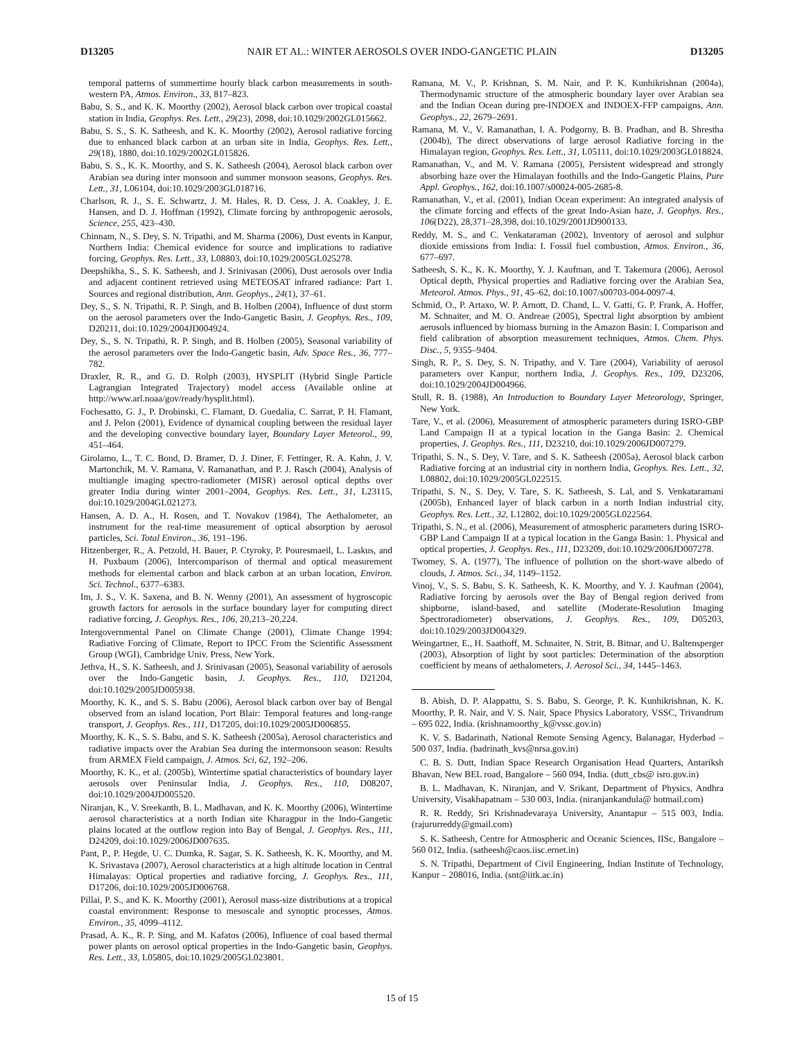D13205 NAIR ET AL.: WINTER AEROSOLS OVER INDO-GANGETIC PLAIN D13205
temporal patterns of summertime hourly black carbon measurements in south-western PA, Atmos. Environ., 33, 817–823.
Babu, S. S., and K. K. Moorthy (2002), Aerosol black carbon over tropical coastal station in India, Geophys. Res. Lett., 29(23), 2098, doi:10.1029/2002GL015662.
Babu, S. S., S. K. Satheesh, and K. K. Moorthy (2002), Aerosol radiative forcing due to enhanced black carbon at an urban site in India, Geophys. Res. Lett., 29(18), 1880, doi:10.1029/2002GL015826.
Babu, S. S., K. K. Moorthy, and S. K. Satheesh (2004), Aerosol black carbon over Arabian sea during inter monsoon and summer monsoon seasons, Geophys. Res. Lett., 31, L06104, doi:10.1029/2003GL018716.
Charlson, R. J., S. E. Schwartz, J. M. Hales, R. D. Cess, J. A. Coakley, J. E. Hansen, and D. J. Hoffman (1992), Climate forcing by anthropogenic aerosols, Science, 255, 423–430.
Chinnam, N., S. Dey, S. N. Tripathi, and M. Sharma (2006), Dust events in Kanpur, Northern India: Chemical evidence for source and implications to radiative forcing, Geophys. Res. Lett., 33, L08803, doi:10.1029/2005GL025278.
Deepshikha, S., S. K. Satheesh, and J. Srinivasan (2006), Dust aerosols over India and adjacent continent retrieved using METEOSAT infrared radiance: Part 1. Sources and regional distribution, Ann. Geophys., 24(1), 37–61.
Dey, S., S. N. Tripathi, R. P. Singh, and B. Holben (2004), Influence of dust storm on the aerosol parameters over the Indo-Gangetic Basin, J. Geophys. Res., 109, D20211, doi:10.1029/2004JD004924.
Dey, S., S. N. Tripathi, R. P. Singh, and B. Holben (2005), Seasonal variability of the aerosol parameters over the Indo-Gangetic basin, Adv. Space Res., 36, 777–782.
Draxler, R. R., and G. D. Rolph (2003), HYSPLIT (Hybrid Single Particle Lagrangian Integrated Trajectory) model access (Available online at http://www.arl.noaa/gov/ready/hysplit.html).
Fochesatto, G. J., P. Drobinski, C. Flamant, D. Guedalia, C. Sarrat, P. H. Flamant, and J. Pelon (2001), Evidence of dynamical coupling between the residual layer and the developing convective boundary layer, Boundary Layer Meteorol., 99, 451–464.
Girolamo, L., T. C. Bond, D. Bramer, D. J. Diner, F. Fettinger, R. A. Kahn, J. V. Martonchik, M. V. Ramana, V. Ramanathan, and P. J. Rasch (2004), Analysis of multiangle imaging spectro-radiometer (MISR) aerosol optical depths over greater India during winter 2001–2004, Geophys. Res. Lett., 31, L23115, doi:10.1029/2004GL021273.
Hansen, A. D. A., H. Rosen, and T. Novakov (1984), The Aethalometer, an instrument for the real-time measurement of optical absorption by aerosol particles, Sci. Total Environ., 36, 191–196.
Hitzenberger, R., A. Petzold, H. Bauer, P. Ctyroky, P. Pouresmaeil, L. Laskus, and H. Puxbaum (2006), Intercomparison of thermal and optical measurement methods for elemental carbon and black carbon at an urban location, Environ. Sci. Technol., 6377–6383.
Im, J. S., V. K. Saxena, and B. N. Wenny (2001), An assessment of hygroscopic growth factors for aerosols in the surface boundary layer for computing direct radiative forcing, J. Geophys. Res., 106, 20,213–20,224.
Intergovernmental Panel on Climate Change (2001), Climate Change 1994: Radiative Forcing of Climate, Report to IPCC From the Scientific Assessment Group (WGI), Cambridge Univ. Press, New York.
Jethva, H., S. K. Satheesh, and J. Srinivasan (2005), Seasonal variability of aerosols over the Indo-Gangetic basin, J. Geophys. Res., 110, D21204, doi:10.1029/2005JD005938.
Moorthy, K. K., and S. S. Babu (2006), Aerosol black carbon over bay of Bengal observed from an island location, Port Blair: Temporal features and long-range transport, J. Geophys. Res., 111, D17205, doi:10.1029/2005JD006855.
Moorthy, K. K., S. S. Babu, and S. K. Satheesh (2005a), Aerosol characteristics and radiative impacts over the Arabian Sea during the intermonsoon season: Results from ARMEX Field campaign, J. Atmos. Sci, 62, 192–206.
Moorthy, K. K., et al. (2005b), Wintertime spatial characteristics of boundary layer aerosols over Peninsular India, J. Geophys. Res., 110, D08207, doi:10.1029/2004JD005520.
Niranjan, K., V. Sreekanth, B. L. Madhavan, and K. K. Moorthy (2006), Wintertime aerosol characteristics at a north Indian site Kharagpur in the Indo-Gangetic plains located at the outflow region into Bay of Bengal, J. Geophys. Res., 111, D24209, doi:10.1029/2006JD007635.
Pant, P., P. Hegde, U. C. Dumka, R. Sagar, S. K. Satheesh, K. K. Moorthy, and M. K. Srivastava (2007), Aerosol characteristics at a high altitude location in Central Himalayas: Optical properties and radiative forcing, J. Geophys. Res., 111, D17206, doi:10.1029/2005JD006768.
Pillai, P. S., and K. K. Moorthy (2001), Aerosol mass-size distributions at a tropical coastal environment: Response to mesoscale and synoptic processes, Atmos. Environ., 35, 4099–4112.
Prasad, A. K., R. P. Sing, and M. Kafatos (2006), Influence of coal based thermal power plants on aerosol optical properties in the Indo-Gangetic basin, Geophys. Res. Lett., 33, L05805, doi:10.1029/2005GL023801.
Ramana, M. V., P. Krishnan, S. M. Nair, and P. K. Kunhikrishnan (2004a), Thermodynamic structure of the atmospheric boundary layer over Arabian sea and the Indian Ocean during pre-INDOEX and INDOEX-FFP campaigns, Ann. Geophys., 22, 2679–2691.
Ramana, M. V., V. Ramanathan, I. A. Podgorny, B. B. Pradhan, and B. Shrestha (2004b), The direct observations of large aerosol Radiative forcing in the Himalayan region, Geophys. Res. Lett., 31, L05111, doi:10.1029/2003GL018824.
Ramanathan, V., and M. V. Ramana (2005), Persistent widespread and strongly absorbing haze over the Himalayan foothills and the Indo-Gangetic Plains, Pure Appl. Geophys., 162, doi:10.1007/s00024-005-2685-8.
Ramanathan, V., et al. (2001), Indian Ocean experiment: An integrated analysis of the climate forcing and effects of the great Indo-Asian haze, J. Geophys. Res., 106(D22), 28,371–28,398, doi:10.1029/2001JD900133.
Reddy, M. S., and C. Venkataraman (2002), Inventory of aerosol and sulphur dioxide emissions from India: I. Fossil fuel combustion, Atmos. Environ., 36, 677–697.
Satheesh, S. K., K. K. Moorthy, Y. J. Kaufman, and T. Takemura (2006), Aerosol Optical depth, Physical properties and Radiative forcing over the Arabian Sea, Meteorol. Atmos. Phys., 91, 45–62, doi:10.1007/s00703-004-0097-4.
Schmid, O., P. Artaxo, W. P. Arnott, D. Chand, L. V. Gatti, G. P. Frank, A. Hoffer, M. Schnaiter, and M. O. Andreae (2005), Spectral light absorption by ambient aerosols influenced by biomass burning in the Amazon Basin: I. Comparison and field calibration of absorption measurement techniques, Atmos. Chem. Phys. Disc., 5, 9355–9404.
Singh, R. P., S. Dey, S. N. Tripathy, and V. Tare (2004), Variability of aerosol parameters over Kanpur, northern India, J. Geophys. Res., 109, D23206, doi:10.1029/2004JD004966.
Stull, R. B. (1988), An Introduction to Boundary Layer Meteorology, Springer, New York.
Tare, V., et al. (2006), Measurement of atmospheric parameters during ISRO-GBP Land Campaign II at a typical location in the Ganga Basin: 2. Chemical properties, J. Geophys. Res., 111, D23210, doi:10.1029/2006JD007279.
Tripathi, S. N., S. Dey, V. Tare, and S. K. Satheesh (2005a), Aerosol black carbon Radiative forcing at an industrial city in northern India, Geophys. Res. Lett., 32, L08802, doi:10.1029/2005GL022515.
Tripathi, S. N., S. Dey, V. Tare, S. K. Satheesh, S. Lal, and S. Venkataramani (2005b), Enhanced layer of black carbon in a north Indian industrial city, Geophys. Res. Lett., 32, L12802, doi:10.1029/2005GL022564.
Tripathi, S. N., et al. (2006), Measurement of atmospheric parameters during ISRO-GBP Land Campaign II at a typical location in the Ganga Basin: 1. Physical and optical properties, J. Geophys. Res., 111, D23209, doi:10.1029/2006JD007278.
Twomey, S. A. (1977), The influence of pollution on the short-wave albedo of clouds, J. Atmos. Sci., 34, 1149–1152.
Vinoj, V., S. S. Babu, S. K. Satheesh, K. K. Moorthy, and Y. J. Kaufman (2004), Radiative forcing by aerosols over the Bay of Bengal region derived from shipborne, island-based, and satellite (Moderate-Resolution Imaging Spectroradiometer) observations, J. Geophys. Res., 109, D05203, doi:10.1029/2003JD004329.
Weingartner, E., H. Saathoff, M. Schnaiter, N. Strit, B. Bitnar, and U. Baltensperger (2003), Absorption of light by soot particles: Determination of the absorption coefficient by means of aethalometers, J. Aerosol Sci., 34, 1445–1463.
B. Abish, D. P. Alappattu, S. S. Babu, S. George, P. K. Kunhikrishnan, K. K. Moorthy, P. R. Nair, and V. S. Nair, Space Physics Laboratory, VSSC, Trivandrum – 695 022, India. (krishnamoorthy_k@vssc.gov.in)
K. V. S. Badarinath, National Remote Sensing Agency, Balanagar, Hyderbad – 500 037, India. (badrinath_kvs@nrsa.gov.in)
C. B. S. Dutt, Indian Space Research Organisation Head Quarters, Antariksh Bhavan, New BEL road, Bangalore – 560 094, India. (dutt_cbs@ isro.gov.in)
B. L. Madhavan, K. Niranjan, and V. Srikant, Department of Physics, Andhra University, Visakhapatnam – 530 003, India. (niranjankandula@ hotmail.com)
R. R. Reddy, Sri Krishnadevaraya University, Anantapur – 515 003, India. (rajururreddy@gmail.com)
S. K. Satheesh, Centre for Atmospheric and Oceanic Sciences, IISc, Bangalore – 560 012, India. (satheesh@caos.iisc.ernet.in)
S. N. Tripathi, Department of Civil Engineering, Indian Institute of Technology, Kanpur – 208016, India. (snt@iitk.ac.in)
15 of 15